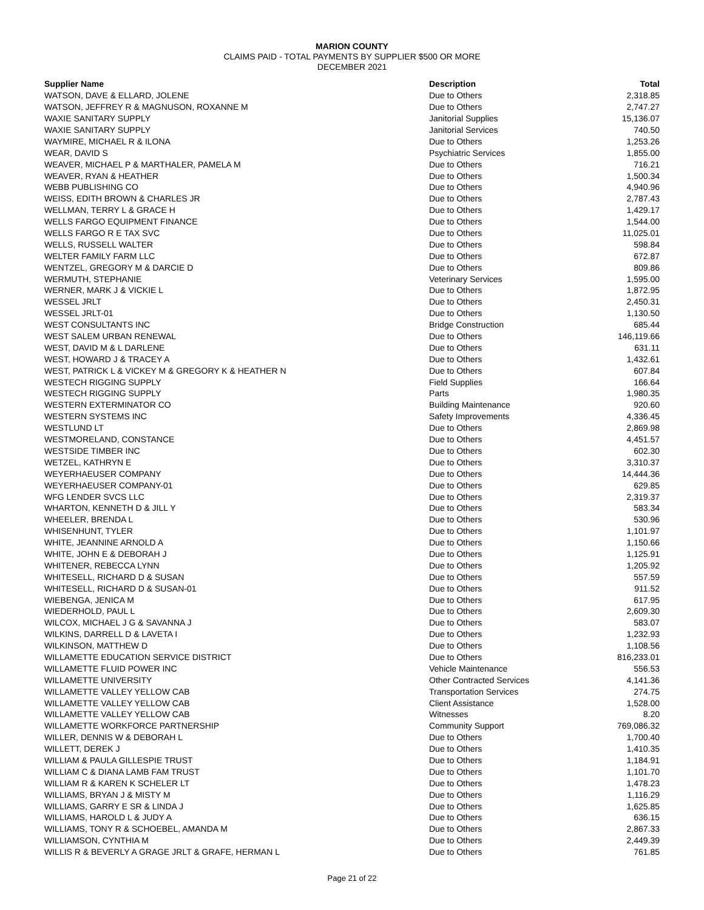MARION COUNTY
CLAIMS PAID - TOTAL PAYMENTS BY SUPPLIER $500 OR MORE
DECEMBER 2021
| Supplier Name | Description | Total |
| --- | --- | --- |
| WATSON, DAVE & ELLARD, JOLENE | Due to Others | 2,318.85 |
| WATSON, JEFFREY R & MAGNUSON, ROXANNE M | Due to Others | 2,747.27 |
| WAXIE SANITARY SUPPLY | Janitorial Supplies | 15,136.07 |
| WAXIE SANITARY SUPPLY | Janitorial Services | 740.50 |
| WAYMIRE, MICHAEL R & ILONA | Due to Others | 1,253.26 |
| WEAR, DAVID S | Psychiatric Services | 1,855.00 |
| WEAVER, MICHAEL P & MARTHALER, PAMELA M | Due to Others | 716.21 |
| WEAVER, RYAN & HEATHER | Due to Others | 1,500.34 |
| WEBB PUBLISHING CO | Due to Others | 4,940.96 |
| WEISS, EDITH BROWN & CHARLES JR | Due to Others | 2,787.43 |
| WELLMAN, TERRY L & GRACE H | Due to Others | 1,429.17 |
| WELLS FARGO EQUIPMENT FINANCE | Due to Others | 1,544.00 |
| WELLS FARGO R E TAX SVC | Due to Others | 11,025.01 |
| WELLS, RUSSELL WALTER | Due to Others | 598.84 |
| WELTER FAMILY FARM LLC | Due to Others | 672.87 |
| WENTZEL, GREGORY M & DARCIE D | Due to Others | 809.86 |
| WERMUTH, STEPHANIE | Veterinary Services | 1,595.00 |
| WERNER, MARK J & VICKIE L | Due to Others | 1,872.95 |
| WESSEL JRLT | Due to Others | 2,450.31 |
| WESSEL JRLT-01 | Due to Others | 1,130.50 |
| WEST CONSULTANTS INC | Bridge Construction | 685.44 |
| WEST SALEM URBAN RENEWAL | Due to Others | 146,119.66 |
| WEST, DAVID M & L DARLENE | Due to Others | 631.11 |
| WEST, HOWARD J & TRACEY A | Due to Others | 1,432.61 |
| WEST, PATRICK L & VICKEY M & GREGORY K & HEATHER N | Due to Others | 607.84 |
| WESTECH RIGGING SUPPLY | Field Supplies | 166.64 |
| WESTECH RIGGING SUPPLY | Parts | 1,980.35 |
| WESTERN EXTERMINATOR CO | Building Maintenance | 920.60 |
| WESTERN SYSTEMS INC | Safety Improvements | 4,336.45 |
| WESTLUND LT | Due to Others | 2,869.98 |
| WESTMORELAND, CONSTANCE | Due to Others | 4,451.57 |
| WESTSIDE TIMBER INC | Due to Others | 602.30 |
| WETZEL, KATHRYN E | Due to Others | 3,310.37 |
| WEYERHAEUSER COMPANY | Due to Others | 14,444.36 |
| WEYERHAEUSER COMPANY-01 | Due to Others | 629.85 |
| WFG LENDER SVCS LLC | Due to Others | 2,319.37 |
| WHARTON, KENNETH D & JILL Y | Due to Others | 583.34 |
| WHEELER, BRENDA L | Due to Others | 530.96 |
| WHISENHUNT, TYLER | Due to Others | 1,101.97 |
| WHITE, JEANNINE ARNOLD A | Due to Others | 1,150.66 |
| WHITE, JOHN E & DEBORAH J | Due to Others | 1,125.91 |
| WHITENER, REBECCA LYNN | Due to Others | 1,205.92 |
| WHITESELL, RICHARD D & SUSAN | Due to Others | 557.59 |
| WHITESELL, RICHARD D & SUSAN-01 | Due to Others | 911.52 |
| WIEBENGA, JENICA M | Due to Others | 617.95 |
| WIEDERHOLD, PAUL L | Due to Others | 2,609.30 |
| WILCOX, MICHAEL J G & SAVANNA J | Due to Others | 583.07 |
| WILKINS, DARRELL D & LAVETA I | Due to Others | 1,232.93 |
| WILKINSON, MATTHEW D | Due to Others | 1,108.56 |
| WILLAMETTE EDUCATION SERVICE DISTRICT | Due to Others | 816,233.01 |
| WILLAMETTE FLUID POWER INC | Vehicle Maintenance | 556.53 |
| WILLAMETTE UNIVERSITY | Other Contracted Services | 4,141.36 |
| WILLAMETTE VALLEY YELLOW CAB | Transportation Services | 274.75 |
| WILLAMETTE VALLEY YELLOW CAB | Client Assistance | 1,528.00 |
| WILLAMETTE VALLEY YELLOW CAB | Witnesses | 8.20 |
| WILLAMETTE WORKFORCE PARTNERSHIP | Community Support | 769,086.32 |
| WILLER, DENNIS W & DEBORAH L | Due to Others | 1,700.40 |
| WILLETT, DEREK J | Due to Others | 1,410.35 |
| WILLIAM & PAULA GILLESPIE TRUST | Due to Others | 1,184.91 |
| WILLIAM C & DIANA LAMB FAM TRUST | Due to Others | 1,101.70 |
| WILLIAM R & KAREN K SCHELER LT | Due to Others | 1,478.23 |
| WILLIAMS, BRYAN J & MISTY M | Due to Others | 1,116.29 |
| WILLIAMS, GARRY E SR & LINDA J | Due to Others | 1,625.85 |
| WILLIAMS, HAROLD L & JUDY A | Due to Others | 636.15 |
| WILLIAMS, TONY R & SCHOEBEL, AMANDA M | Due to Others | 2,867.33 |
| WILLIAMSON, CYNTHIA M | Due to Others | 2,449.39 |
| WILLIS R & BEVERLY A GRAGE JRLT & GRAFE, HERMAN L | Due to Others | 761.85 |
Page 21 of 22